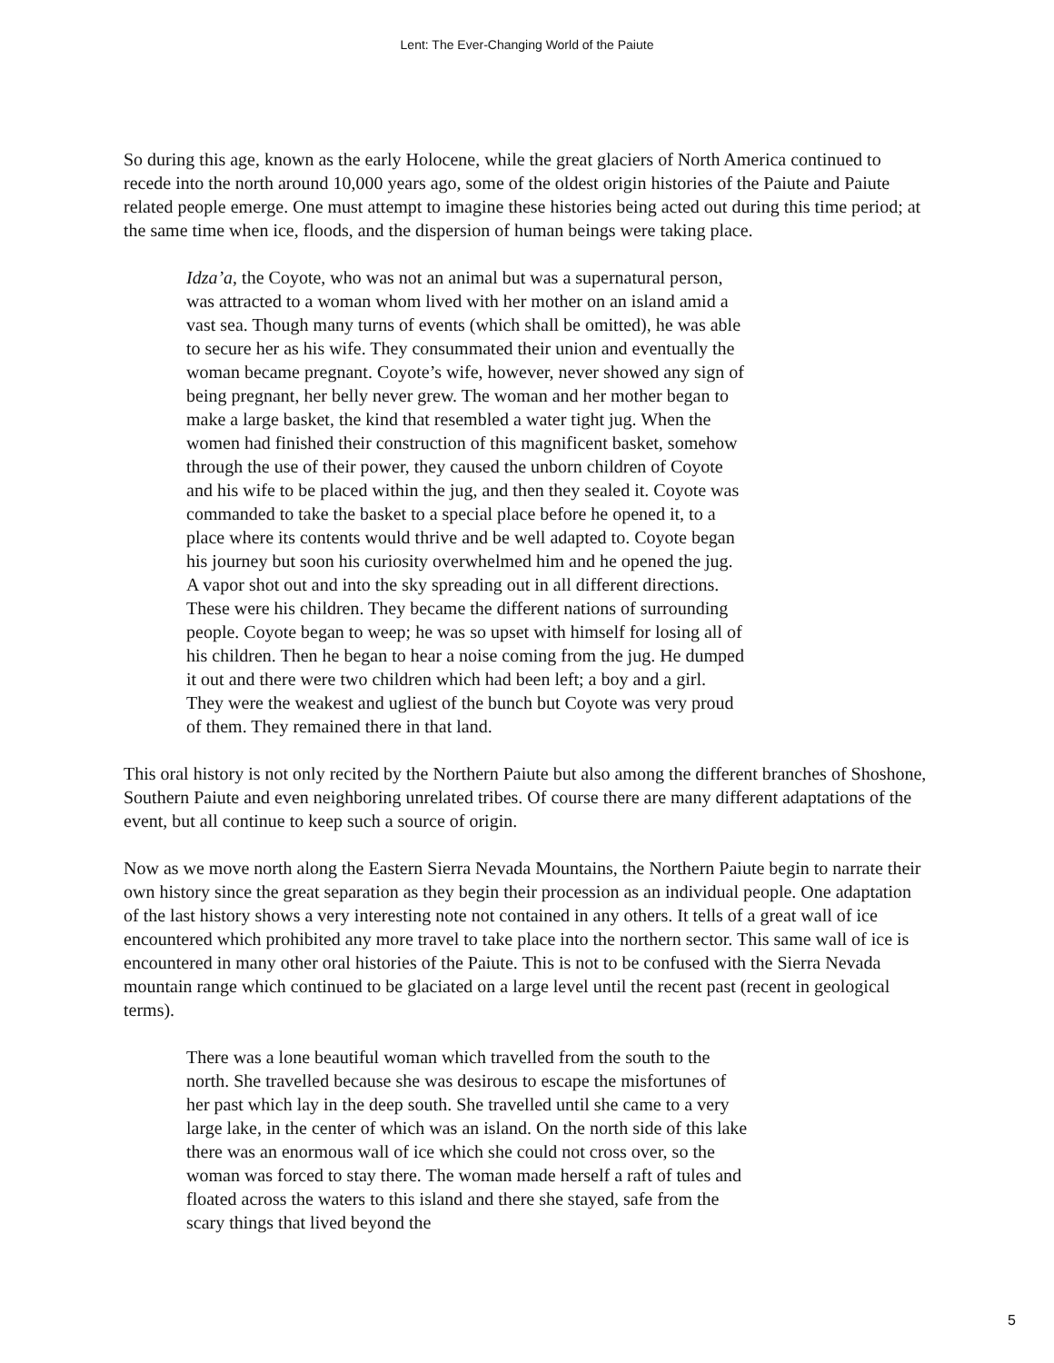Lent: The Ever-Changing World of the Paiute
So during this age, known as the early Holocene, while the great glaciers of North America continued to recede into the north around 10,000 years ago, some of the oldest origin histories of the Paiute and Paiute related people emerge. One must attempt to imagine these histories being acted out during this time period; at the same time when ice, floods, and the dispersion of human beings were taking place.
Idza’a, the Coyote, who was not an animal but was a supernatural person, was attracted to a woman whom lived with her mother on an island amid a vast sea. Though many turns of events (which shall be omitted), he was able to secure her as his wife. They consummated their union and eventually the woman became pregnant. Coyote’s wife, however, never showed any sign of being pregnant, her belly never grew. The woman and her mother began to make a large basket, the kind that resembled a water tight jug. When the women had finished their construction of this magnificent basket, somehow through the use of their power, they caused the unborn children of Coyote and his wife to be placed within the jug, and then they sealed it. Coyote was commanded to take the basket to a special place before he opened it, to a place where its contents would thrive and be well adapted to. Coyote began his journey but soon his curiosity overwhelmed him and he opened the jug. A vapor shot out and into the sky spreading out in all different directions. These were his children. They became the different nations of surrounding people. Coyote began to weep; he was so upset with himself for losing all of his children. Then he began to hear a noise coming from the jug. He dumped it out and there were two children which had been left; a boy and a girl. They were the weakest and ugliest of the bunch but Coyote was very proud of them. They remained there in that land.
This oral history is not only recited by the Northern Paiute but also among the different branches of Shoshone, Southern Paiute and even neighboring unrelated tribes. Of course there are many different adaptations of the event, but all continue to keep such a source of origin.
Now as we move north along the Eastern Sierra Nevada Mountains, the Northern Paiute begin to narrate their own history since the great separation as they begin their procession as an individual people. One adaptation of the last history shows a very interesting note not contained in any others. It tells of a great wall of ice encountered which prohibited any more travel to take place into the northern sector. This same wall of ice is encountered in many other oral histories of the Paiute. This is not to be confused with the Sierra Nevada mountain range which continued to be glaciated on a large level until the recent past (recent in geological terms).
There was a lone beautiful woman which travelled from the south to the north. She travelled because she was desirous to escape the misfortunes of her past which lay in the deep south. She travelled until she came to a very large lake, in the center of which was an island. On the north side of this lake there was an enormous wall of ice which she could not cross over, so the woman was forced to stay there. The woman made herself a raft of tules and floated across the waters to this island and there she stayed, safe from the scary things that lived beyond the
5